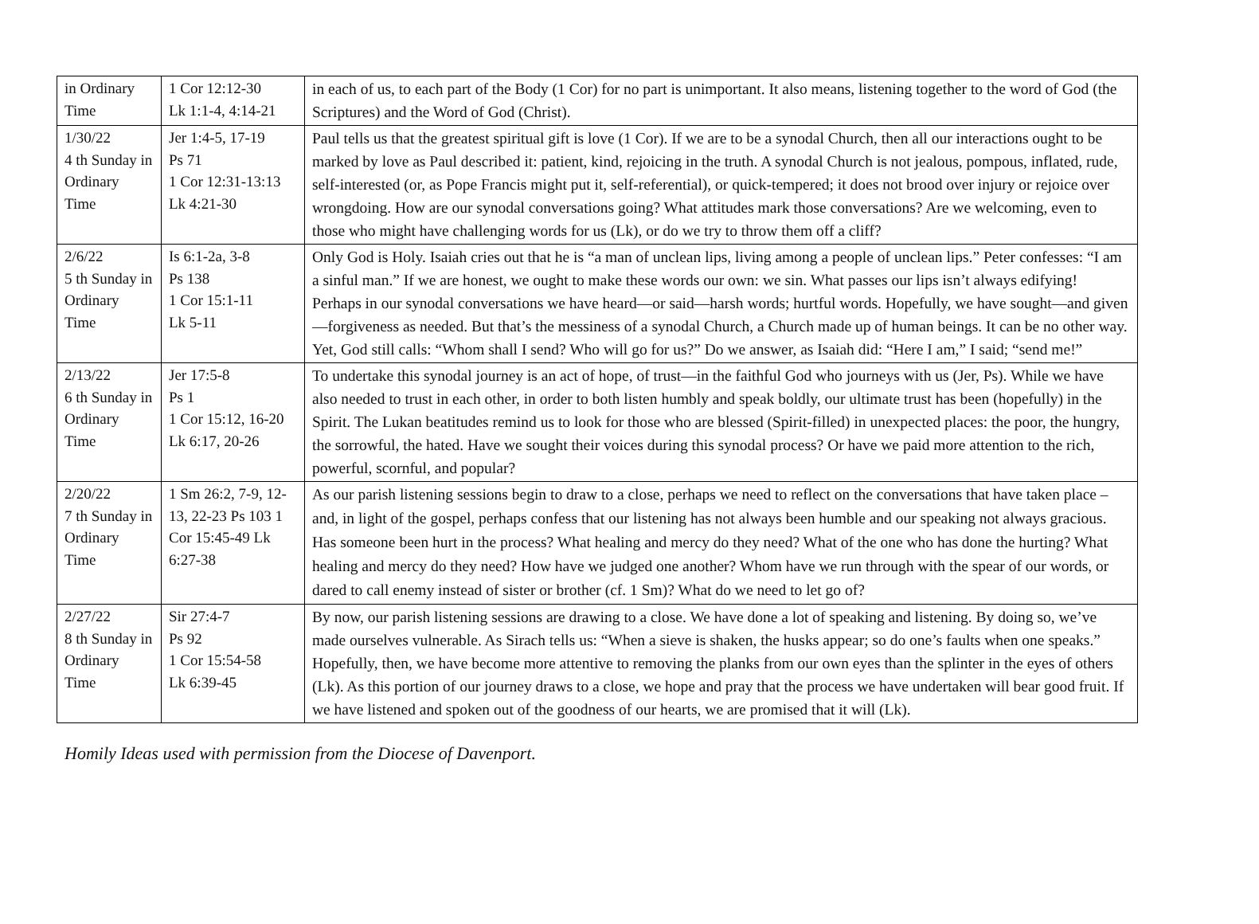| in Ordinary Time | 1 Cor 12:12-30 Lk 1:1-4, 4:14-21 | in each of us, to each part of the Body (1 Cor) for no part is unimportant. It also means, listening together to the word of God (the Scriptures) and the Word of God (Christ). |
| 1/30/22 4 th Sunday in Ordinary Time | Jer 1:4-5, 17-19 Ps 71 1 Cor 12:31-13:13 Lk 4:21-30 | Paul tells us that the greatest spiritual gift is love (1 Cor). If we are to be a synodal Church, then all our interactions ought to be marked by love as Paul described it: patient, kind, rejoicing in the truth. A synodal Church is not jealous, pompous, inflated, rude, self-interested (or, as Pope Francis might put it, self-referential), or quick-tempered; it does not brood over injury or rejoice over wrongdoing. How are our synodal conversations going? What attitudes mark those conversations? Are we welcoming, even to those who might have challenging words for us (Lk), or do we try to throw them off a cliff? |
| 2/6/22 5 th Sunday in Ordinary Time | Is 6:1-2a, 3-8 Ps 138 1 Cor 15:1-11 Lk 5-11 | Only God is Holy. Isaiah cries out that he is “a man of unclean lips, living among a people of unclean lips.” Peter confesses: “I am a sinful man.” If we are honest, we ought to make these words our own: we sin. What passes our lips isn’t always edifying! Perhaps in our synodal conversations we have heard—or said—harsh words; hurtful words. Hopefully, we have sought—and given—forgiveness as needed. But that’s the messiness of a synodal Church, a Church made up of human beings. It can be no other way. Yet, God still calls: “Whom shall I send? Who will go for us?” Do we answer, as Isaiah did: “Here I am,” I said; “send me!” |
| 2/13/22 6 th Sunday in Ordinary Time | Jer 17:5-8 Ps 1 1 Cor 15:12, 16-20 Lk 6:17, 20-26 | To undertake this synodal journey is an act of hope, of trust—in the faithful God who journeys with us (Jer, Ps). While we have also needed to trust in each other, in order to both listen humbly and speak boldly, our ultimate trust has been (hopefully) in the Spirit. The Lukan beatitudes remind us to look for those who are blessed (Spirit-filled) in unexpected places: the poor, the hungry, the sorrowful, the hated. Have we sought their voices during this synodal process? Or have we paid more attention to the rich, powerful, scornful, and popular? |
| 2/20/22 7 th Sunday in Ordinary Time | 1 Sm 26:2, 7-9, 12-13, 22-23 Ps 103 1 Cor 15:45-49 Lk 6:27-38 | As our parish listening sessions begin to draw to a close, perhaps we need to reflect on the conversations that have taken place – and, in light of the gospel, perhaps confess that our listening has not always been humble and our speaking not always gracious. Has someone been hurt in the process? What healing and mercy do they need? What of the one who has done the hurting? What healing and mercy do they need? How have we judged one another? Whom have we run through with the spear of our words, or dared to call enemy instead of sister or brother (cf. 1 Sm)? What do we need to let go of? |
| 2/27/22 8 th Sunday in Ordinary Time | Sir 27:4-7 Ps 92 1 Cor 15:54-58 Lk 6:39-45 | By now, our parish listening sessions are drawing to a close. We have done a lot of speaking and listening. By doing so, we’ve made ourselves vulnerable. As Sirach tells us: “When a sieve is shaken, the husks appear; so do one’s faults when one speaks.” Hopefully, then, we have become more attentive to removing the planks from our own eyes than the splinter in the eyes of others (Lk). As this portion of our journey draws to a close, we hope and pray that the process we have undertaken will bear good fruit. If we have listened and spoken out of the goodness of our hearts, we are promised that it will (Lk). |
Homily Ideas used with permission from the Diocese of Davenport.